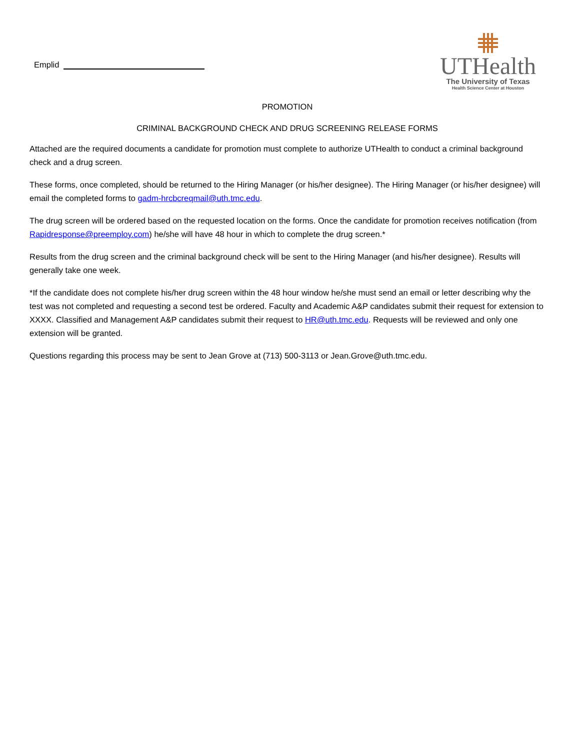Emplid
UTHealth
The University of Texas
Health Science Center at Houston
PROMOTION
CRIMINAL BACKGROUND CHECK AND DRUG SCREENING RELEASE FORMS
Attached are the required documents a candidate for promotion must complete to authorize UTHealth to conduct a criminal background check and a drug screen.
These forms, once completed, should be returned to the Hiring Manager (or his/her designee). The Hiring Manager (or his/her designee) will email the completed forms to gadm-hrcbcreqmail@uth.tmc.edu.
The drug screen will be ordered based on the requested location on the forms. Once the candidate for promotion receives notification (from Rapidresponse@preemploy.com) he/she will have 48 hour in which to complete the drug screen.*
Results from the drug screen and the criminal background check will be sent to the Hiring Manager (and his/her designee). Results will generally take one week.
*If the candidate does not complete his/her drug screen within the 48 hour window he/she must send an email or letter describing why the test was not completed and requesting a second test be ordered. Faculty and Academic A&P candidates submit their request for extension to XXXX. Classified and Management A&P candidates submit their request to HR@uth.tmc.edu. Requests will be reviewed and only one extension will be granted.
Questions regarding this process may be sent to Jean Grove at (713) 500-3113 or Jean.Grove@uth.tmc.edu.